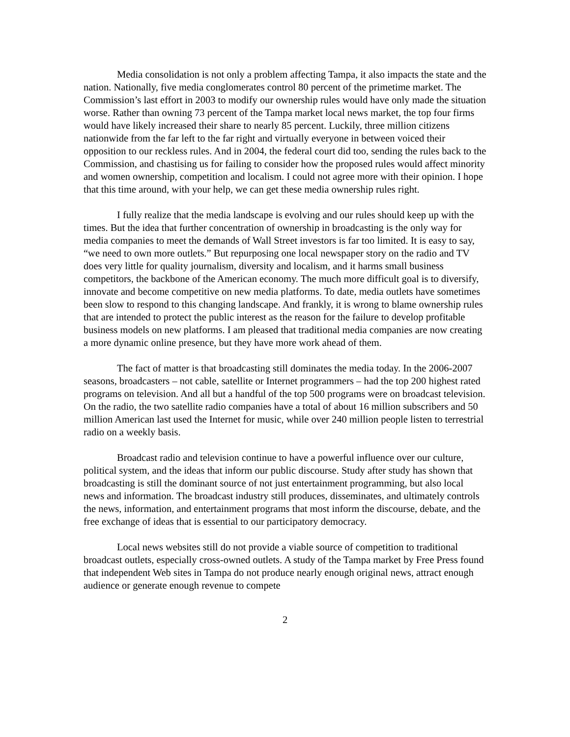Media consolidation is not only a problem affecting Tampa, it also impacts the state and the nation. Nationally, five media conglomerates control 80 percent of the primetime market. The Commission’s last effort in 2003 to modify our ownership rules would have only made the situation worse. Rather than owning 73 percent of the Tampa market local news market, the top four firms would have likely increased their share to nearly 85 percent. Luckily, three million citizens nationwide from the far left to the far right and virtually everyone in between voiced their opposition to our reckless rules. And in 2004, the federal court did too, sending the rules back to the Commission, and chastising us for failing to consider how the proposed rules would affect minority and women ownership, competition and localism. I could not agree more with their opinion. I hope that this time around, with your help, we can get these media ownership rules right.
I fully realize that the media landscape is evolving and our rules should keep up with the times. But the idea that further concentration of ownership in broadcasting is the only way for media companies to meet the demands of Wall Street investors is far too limited. It is easy to say, “we need to own more outlets.” But repurposing one local newspaper story on the radio and TV does very little for quality journalism, diversity and localism, and it harms small business competitors, the backbone of the American economy. The much more difficult goal is to diversify, innovate and become competitive on new media platforms. To date, media outlets have sometimes been slow to respond to this changing landscape. And frankly, it is wrong to blame ownership rules that are intended to protect the public interest as the reason for the failure to develop profitable business models on new platforms. I am pleased that traditional media companies are now creating a more dynamic online presence, but they have more work ahead of them.
The fact of matter is that broadcasting still dominates the media today. In the 2006-2007 seasons, broadcasters – not cable, satellite or Internet programmers – had the top 200 highest rated programs on television. And all but a handful of the top 500 programs were on broadcast television. On the radio, the two satellite radio companies have a total of about 16 million subscribers and 50 million American last used the Internet for music, while over 240 million people listen to terrestrial radio on a weekly basis.
Broadcast radio and television continue to have a powerful influence over our culture, political system, and the ideas that inform our public discourse. Study after study has shown that broadcasting is still the dominant source of not just entertainment programming, but also local news and information. The broadcast industry still produces, disseminates, and ultimately controls the news, information, and entertainment programs that most inform the discourse, debate, and the free exchange of ideas that is essential to our participatory democracy.
Local news websites still do not provide a viable source of competition to traditional broadcast outlets, especially cross-owned outlets. A study of the Tampa market by Free Press found that independent Web sites in Tampa do not produce nearly enough original news, attract enough audience or generate enough revenue to compete
2